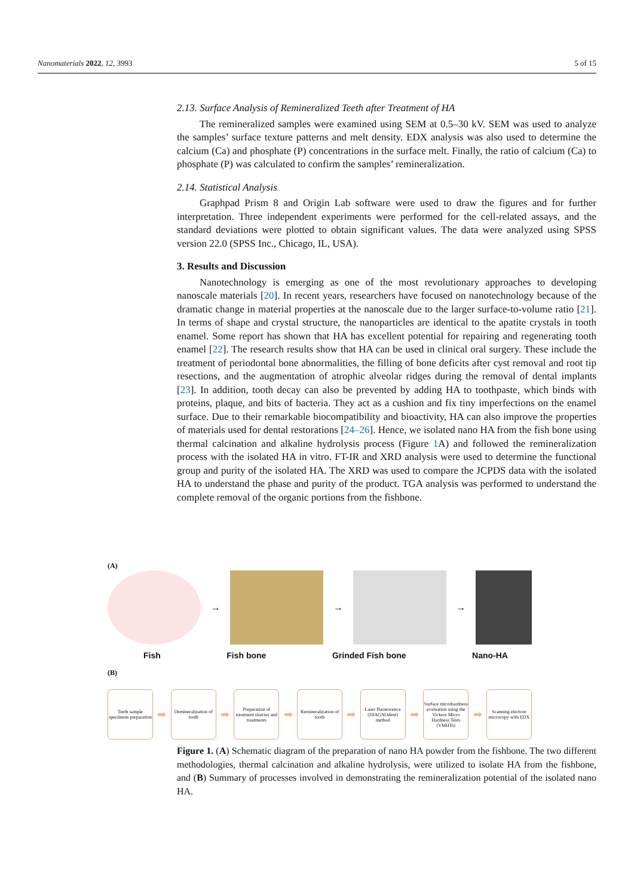Nanomaterials 2022, 12, 3993 5 of 15
2.13. Surface Analysis of Remineralized Teeth after Treatment of HA
The remineralized samples were examined using SEM at 0.5–30 kV. SEM was used to analyze the samples’ surface texture patterns and melt density. EDX analysis was also used to determine the calcium (Ca) and phosphate (P) concentrations in the surface melt. Finally, the ratio of calcium (Ca) to phosphate (P) was calculated to confirm the samples’ remineralization.
2.14. Statistical Analysis
Graphpad Prism 8 and Origin Lab software were used to draw the figures and for further interpretation. Three independent experiments were performed for the cell-related assays, and the standard deviations were plotted to obtain significant values. The data were analyzed using SPSS version 22.0 (SPSS Inc., Chicago, IL, USA).
3. Results and Discussion
Nanotechnology is emerging as one of the most revolutionary approaches to developing nanoscale materials [20]. In recent years, researchers have focused on nanotechnology because of the dramatic change in material properties at the nanoscale due to the larger surface-to-volume ratio [21]. In terms of shape and crystal structure, the nanoparticles are identical to the apatite crystals in tooth enamel. Some report has shown that HA has excellent potential for repairing and regenerating tooth enamel [22]. The research results show that HA can be used in clinical oral surgery. These include the treatment of periodontal bone abnormalities, the filling of bone deficits after cyst removal and root tip resections, and the augmentation of atrophic alveolar ridges during the removal of dental implants [23]. In addition, tooth decay can also be prevented by adding HA to toothpaste, which binds with proteins, plaque, and bits of bacteria. They act as a cushion and fix tiny imperfections on the enamel surface. Due to their remarkable biocompatibility and bioactivity, HA can also improve the properties of materials used for dental restorations [24–26]. Hence, we isolated nano HA from the fish bone using thermal calcination and alkaline hydrolysis process (Figure 1 A) and followed the remineralization process with the isolated HA in vitro. FT-IR and XRD analysis were used to determine the functional group and purity of the isolated HA. The XRD was used to compare the JCPDS data with the isolated HA to understand the phase and purity of the product. TGA analysis was performed to understand the complete removal of the organic portions from the fishbone.
(A)
→ → →
Fish Fish bone Grinded Fish bone Nano-HA
(B)
Teeth sample specimens preparation
➡
Demineralization of tooth
➡
Preparation of treatment slurries and treatments
➡
Remineralization of tooth
➡
Laser fluorescence (DIAGNOdent) method
➡
Surface microhardness evaluation using the Vickers Micro Hardness Tests (VMHTs)
➡
Scanning electron microcopy with EDX
Figure 1. (A) Schematic diagram of the preparation of nano HA powder from the fishbone. The two different methodologies, thermal calcination and alkaline hydrolysis, were utilized to isolate HA from the fishbone, and (B) Summary of processes involved in demonstrating the remineralization potential of the isolated nano HA.